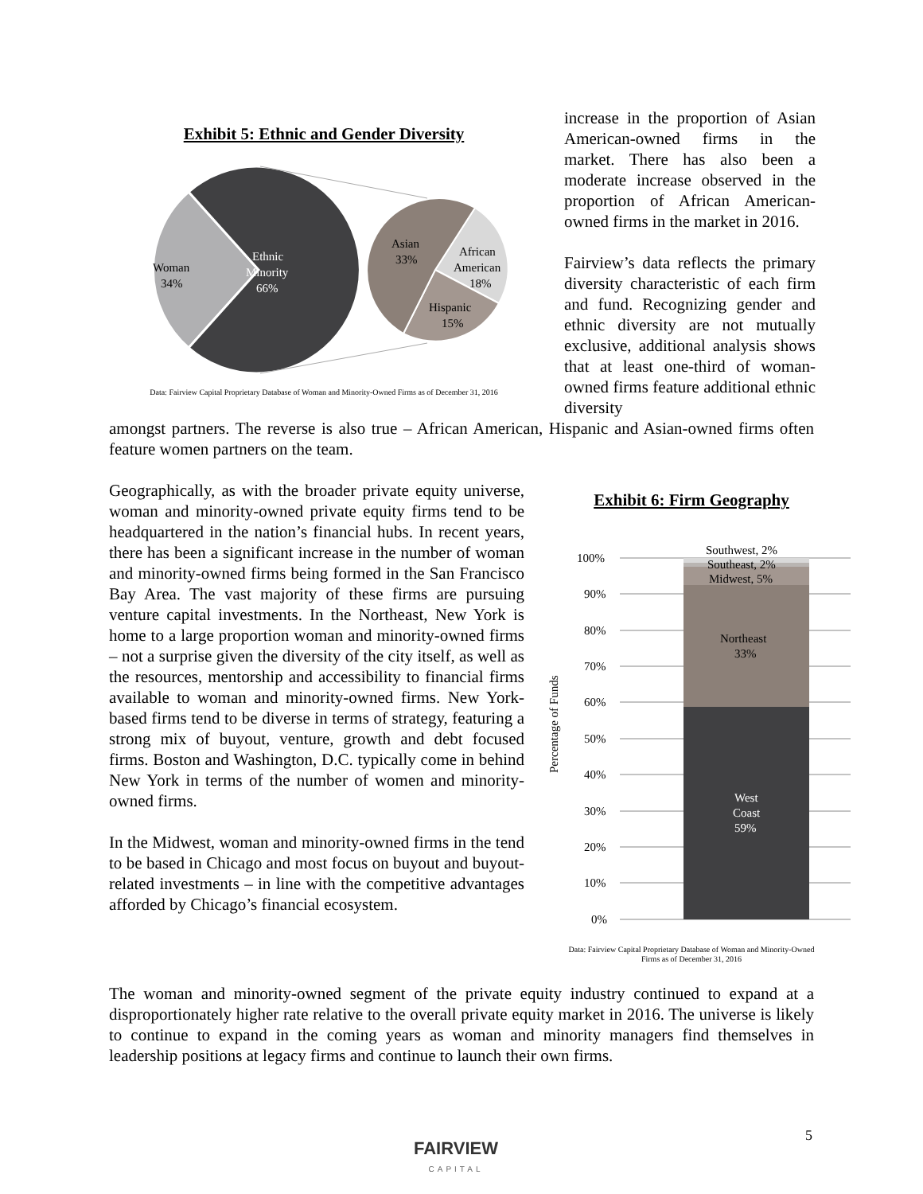Exhibit 5: Ethnic and Gender Diversity
Woman
34%
Ethnic
Minority
66%
Asian
33%
African
American
18%
Hispanic
15%
Data: Fairview Capital Proprietary Database of Woman and Minority-Owned Firms as of December 31, 2016
increase in the proportion of Asian American-owned firms in the market. There has also been a moderate increase observed in the proportion of African American-owned firms in the market in 2016.
Fairview’s data reflects the primary diversity characteristic of each firm and fund. Recognizing gender and ethnic diversity are not mutually exclusive, additional analysis shows that at least one-third of woman-owned firms feature additional ethnic diversity
amongst partners. The reverse is also true – African American, Hispanic and Asian-owned firms often feature women partners on the team.
Geographically, as with the broader private equity universe, woman and minority-owned private equity firms tend to be headquartered in the nation’s financial hubs. In recent years, there has been a significant increase in the number of woman and minority-owned firms being formed in the San Francisco Bay Area. The vast majority of these firms are pursuing venture capital investments. In the Northeast, New York is home to a large proportion woman and minority-owned firms – not a surprise given the diversity of the city itself, as well as the resources, mentorship and accessibility to financial firms available to woman and minority-owned firms. New York-based firms tend to be diverse in terms of strategy, featuring a strong mix of buyout, venture, growth and debt focused firms. Boston and Washington, D.C. typically come in behind New York in terms of the number of women and minority-owned firms.
In the Midwest, woman and minority-owned firms in the tend to be based in Chicago and most focus on buyout and buyout-related investments – in line with the competitive advantages afforded by Chicago’s financial ecosystem.
Exhibit 6: Firm Geography
Percentage of Funds
100%
90%
80%
70%
60%
50%
40%
30%
20%
10%
0%
Southwest, 2%
Southeast, 2%
Midwest, 5%
Northeast
33%
West
Coast
59%
Data: Fairview Capital Proprietary Database of Woman and Minority-Owned
Firms as of December 31, 2016
The woman and minority-owned segment of the private equity industry continued to expand at a disproportionately higher rate relative to the overall private equity market in 2016. The universe is likely to continue to expand in the coming years as woman and minority managers find themselves in leadership positions at legacy firms and continue to launch their own firms.
5
FAIRVIEW
CAPITAL